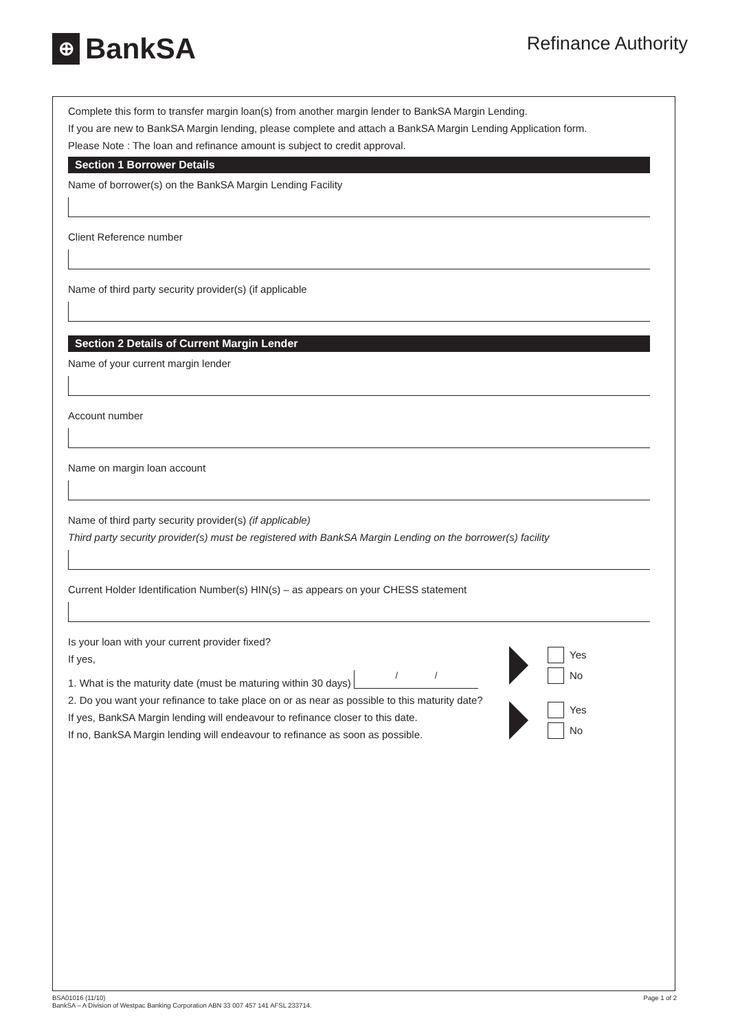⊕
BankSA
Refinance Authority
Complete this form to transfer margin loan(s) from another margin lender to BankSA Margin Lending.
If you are new to BankSA Margin lending, please complete and attach a BankSA Margin Lending Application form.
Please Note : The loan and refinance amount is subject to credit approval.
Section 1 Borrower Details
Name of borrower(s) on the BankSA Margin Lending Facility
Client Reference number
Name of third party security provider(s) (if applicable
Section 2 Details of Current Margin Lender
Name of your current margin lender
Account number
Name on margin loan account
Name of third party security provider(s) (if applicable)
Third party security provider(s) must be registered with BankSA Margin Lending on the borrower(s) facility
Current Holder Identification Number(s) HIN(s) – as appears on your CHESS statement
Is your loan with your current provider fixed?
If yes,
1. What is the maturity date (must be maturing within 30 days) / /
Yes
No
2. Do you want your refinance to take place on or as near as possible to this maturity date?
If yes, BankSA Margin lending will endeavour to refinance closer to this date.
If no, BankSA Margin lending will endeavour to refinance as soon as possible.
Yes
No
BSA01016 (11/10)
BankSA – A Division of Westpac Banking Corporation ABN 33 007 457 141 AFSL 233714.
Page 1 of 2